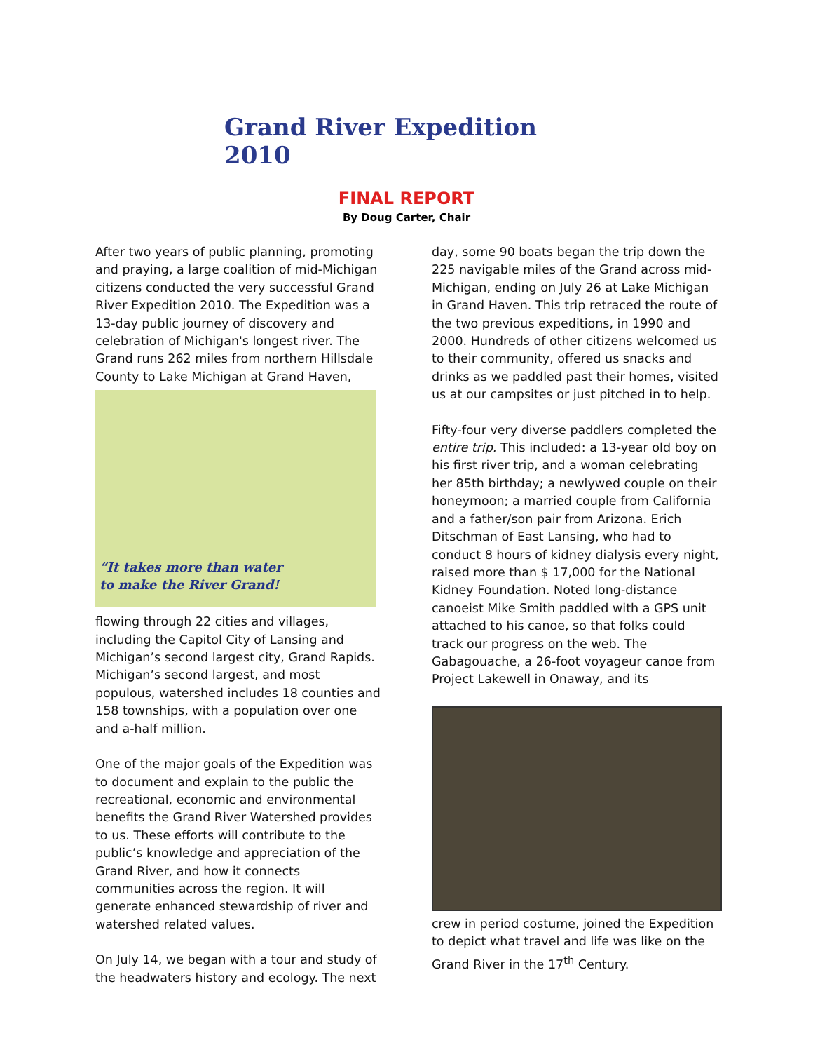Grand River Expedition 2010
FINAL REPORT
By Doug Carter, Chair
After two years of public planning, promoting and praying, a large coalition of mid-Michigan citizens conducted the very successful Grand River Expedition 2010. The Expedition was a 13-day public journey of discovery and celebration of Michigan's longest river. The Grand runs 262 miles from northern Hillsdale County to Lake Michigan at Grand Haven,
“It takes more than water
to make the River Grand!
flowing through 22 cities and villages, including the Capitol City of Lansing and Michigan’s second largest city, Grand Rapids. Michigan’s second largest, and most populous, watershed includes 18 counties and 158 townships, with a population over one and a-half million.
One of the major goals of the Expedition was to document and explain to the public the recreational, economic and environmental benefits the Grand River Watershed provides to us. These efforts will contribute to the public’s knowledge and appreciation of the Grand River, and how it connects communities across the region. It will generate enhanced stewardship of river and watershed related values.
On July 14, we began with a tour and study of the headwaters history and ecology. The next
day, some 90 boats began the trip down the 225 navigable miles of the Grand across mid-Michigan, ending on July 26 at Lake Michigan in Grand Haven. This trip retraced the route of the two previous expeditions, in 1990 and 2000. Hundreds of other citizens welcomed us to their community, offered us snacks and drinks as we paddled past their homes, visited us at our campsites or just pitched in to help.
Fifty-four very diverse paddlers completed the entire trip. This included: a 13-year old boy on his first river trip, and a woman celebrating her 85th birthday; a newlywed couple on their honeymoon; a married couple from California and a father/son pair from Arizona. Erich Ditschman of East Lansing, who had to conduct 8 hours of kidney dialysis every night, raised more than $ 17,000 for the National Kidney Foundation. Noted long-distance canoeist Mike Smith paddled with a GPS unit attached to his canoe, so that folks could track our progress on the web. The Gabagouache, a 26-foot voyageur canoe from Project Lakewell in Onaway, and its
crew in period costume, joined the Expedition to depict what travel and life was like on the Grand River in the 17<sup>th</sup> Century.